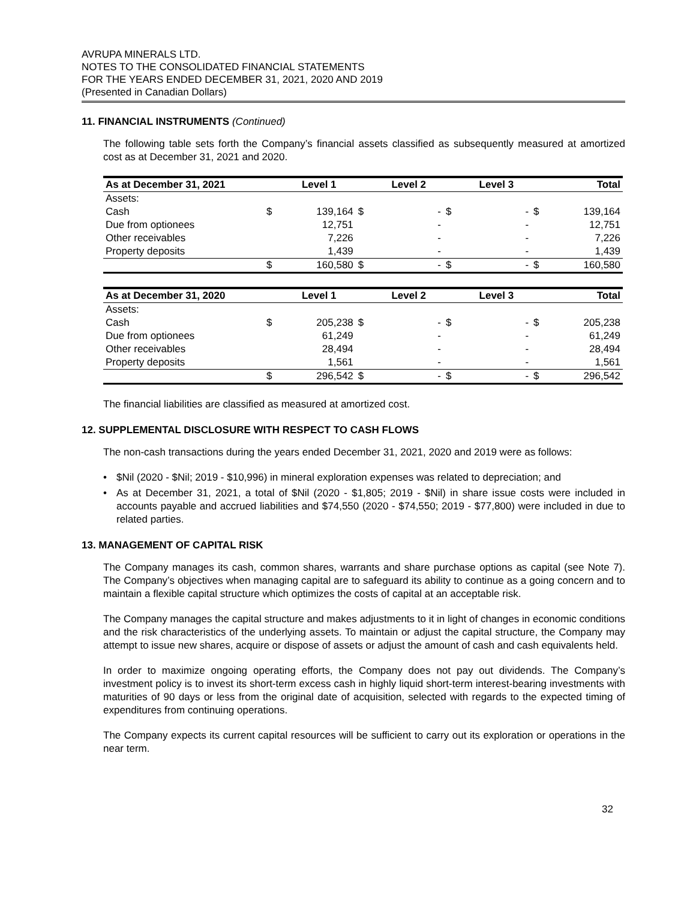AVRUPA MINERALS LTD.
NOTES TO THE CONSOLIDATED FINANCIAL STATEMENTS
FOR THE YEARS ENDED DECEMBER 31, 2021, 2020 AND 2019
(Presented in Canadian Dollars)
11. FINANCIAL INSTRUMENTS (Continued)
The following table sets forth the Company’s financial assets classified as subsequently measured at amortized cost as at December 31, 2021 and 2020.
| As at December 31, 2021 | | Level 1 | | Level 2 | | Level 3 | | Total |
| --- | --- | --- | --- | --- | --- | --- | --- | --- |
| Assets: | | | | | | | | |
| Cash | $ | 139,164 | $ | - | $ | - | $ | 139,164 |
| Due from optionees | | 12,751 | | - | | - | | 12,751 |
| Other receivables | | 7,226 | | - | | - | | 7,226 |
| Property deposits | | 1,439 | | - | | - | | 1,439 |
| | $ | 160,580 | $ | - | $ | - | $ | 160,580 |
| As at December 31, 2020 | | Level 1 | | Level 2 | | Level 3 | | Total |
| --- | --- | --- | --- | --- | --- | --- | --- | --- |
| Assets: | | | | | | | | |
| Cash | $ | 205,238 | $ | - | $ | - | $ | 205,238 |
| Due from optionees | | 61,249 | | - | | - | | 61,249 |
| Other receivables | | 28,494 | | - | | - | | 28,494 |
| Property deposits | | 1,561 | | - | | - | | 1,561 |
| | $ | 296,542 | $ | - | $ | - | $ | 296,542 |
The financial liabilities are classified as measured at amortized cost.
12. SUPPLEMENTAL DISCLOSURE WITH RESPECT TO CASH FLOWS
The non-cash transactions during the years ended December 31, 2021, 2020 and 2019 were as follows:
• $Nil (2020 - $Nil; 2019 - $10,996) in mineral exploration expenses was related to depreciation; and
• As at December 31, 2021, a total of $Nil (2020 - $1,805; 2019 - $Nil) in share issue costs were included in accounts payable and accrued liabilities and $74,550 (2020 - $74,550; 2019 - $77,800) were included in due to related parties.
13. MANAGEMENT OF CAPITAL RISK
The Company manages its cash, common shares, warrants and share purchase options as capital (see Note 7). The Company’s objectives when managing capital are to safeguard its ability to continue as a going concern and to maintain a flexible capital structure which optimizes the costs of capital at an acceptable risk.
The Company manages the capital structure and makes adjustments to it in light of changes in economic conditions and the risk characteristics of the underlying assets. To maintain or adjust the capital structure, the Company may attempt to issue new shares, acquire or dispose of assets or adjust the amount of cash and cash equivalents held.
In order to maximize ongoing operating efforts, the Company does not pay out dividends. The Company’s investment policy is to invest its short-term excess cash in highly liquid short-term interest-bearing investments with maturities of 90 days or less from the original date of acquisition, selected with regards to the expected timing of expenditures from continuing operations.
The Company expects its current capital resources will be sufficient to carry out its exploration or operations in the near term.
32